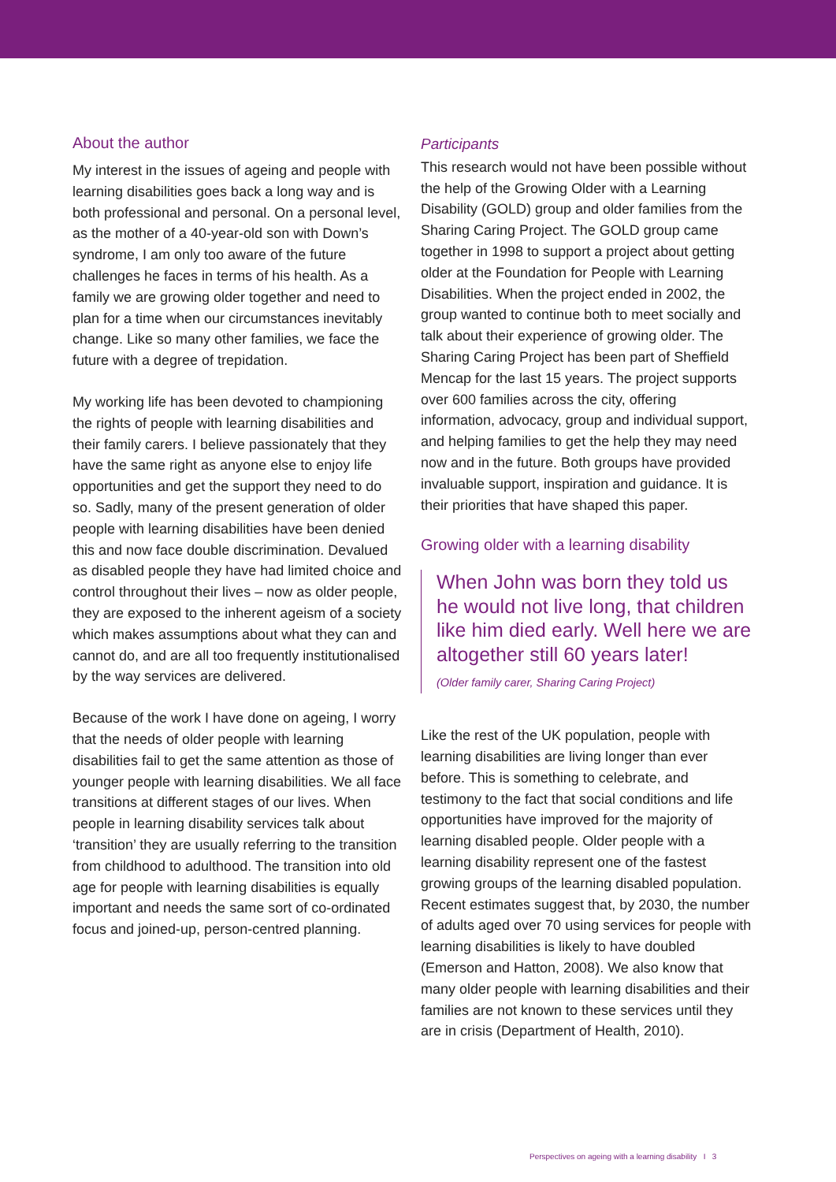About the author
My interest in the issues of ageing and people with learning disabilities goes back a long way and is both professional and personal. On a personal level, as the mother of a 40-year-old son with Down’s syndrome, I am only too aware of the future challenges he faces in terms of his health. As a family we are growing older together and need to plan for a time when our circumstances inevitably change. Like so many other families, we face the future with a degree of trepidation.
My working life has been devoted to championing the rights of people with learning disabilities and their family carers. I believe passionately that they have the same right as anyone else to enjoy life opportunities and get the support they need to do so. Sadly, many of the present generation of older people with learning disabilities have been denied this and now face double discrimination. Devalued as disabled people they have had limited choice and control throughout their lives – now as older people, they are exposed to the inherent ageism of a society which makes assumptions about what they can and cannot do, and are all too frequently institutionalised by the way services are delivered.
Because of the work I have done on ageing, I worry that the needs of older people with learning disabilities fail to get the same attention as those of younger people with learning disabilities. We all face transitions at different stages of our lives. When people in learning disability services talk about ‘transition’ they are usually referring to the transition from childhood to adulthood. The transition into old age for people with learning disabilities is equally important and needs the same sort of co-ordinated focus and joined-up, person-centred planning.
Participants
This research would not have been possible without the help of the Growing Older with a Learning Disability (GOLD) group and older families from the Sharing Caring Project. The GOLD group came together in 1998 to support a project about getting older at the Foundation for People with Learning Disabilities. When the project ended in 2002, the group wanted to continue both to meet socially and talk about their experience of growing older. The Sharing Caring Project has been part of Sheffield Mencap for the last 15 years. The project supports over 600 families across the city, offering information, advocacy, group and individual support, and helping families to get the help they may need now and in the future. Both groups have provided invaluable support, inspiration and guidance. It is their priorities that have shaped this paper.
Growing older with a learning disability
When John was born they told us he would not live long, that children like him died early. Well here we are altogether still 60 years later!
(Older family carer, Sharing Caring Project)
Like the rest of the UK population, people with learning disabilities are living longer than ever before. This is something to celebrate, and testimony to the fact that social conditions and life opportunities have improved for the majority of learning disabled people. Older people with a learning disability represent one of the fastest growing groups of the learning disabled population. Recent estimates suggest that, by 2030, the number of adults aged over 70 using services for people with learning disabilities is likely to have doubled (Emerson and Hatton, 2008). We also know that many older people with learning disabilities and their families are not known to these services until they are in crisis (Department of Health, 2010).
Perspectives on ageing with a learning disability I 3